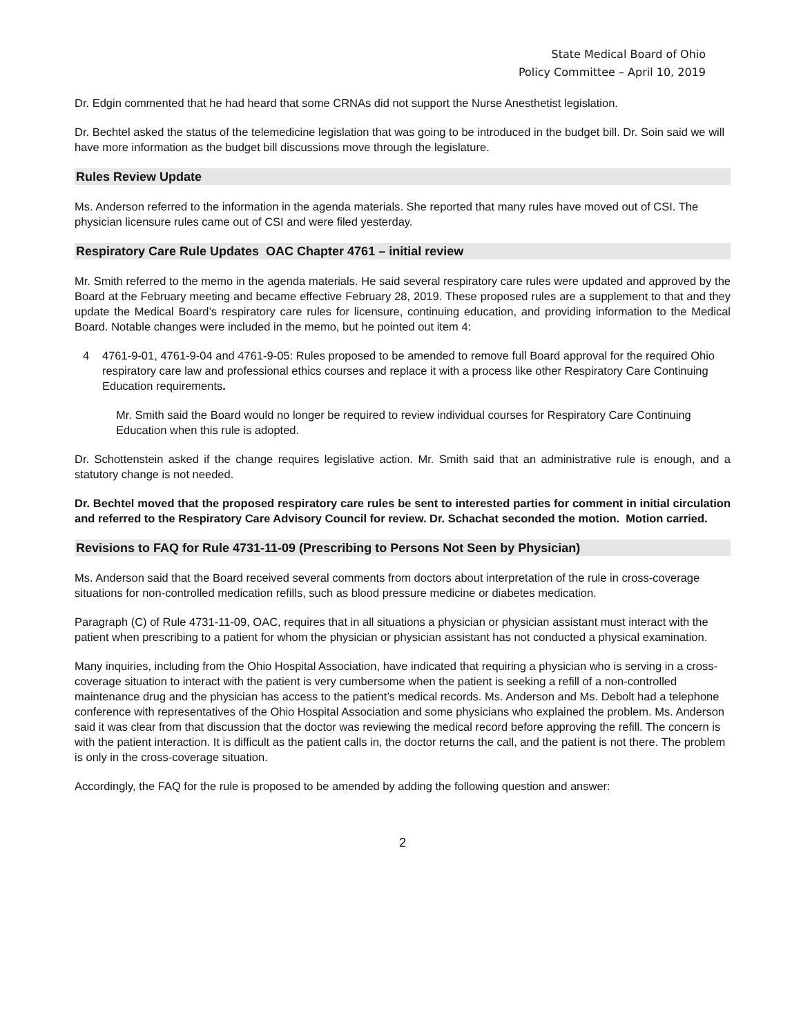State Medical Board of Ohio
Policy Committee – April 10, 2019
Dr. Edgin commented that he had heard that some CRNAs did not support the Nurse Anesthetist legislation.
Dr. Bechtel asked the status of the telemedicine legislation that was going to be introduced in the budget bill. Dr. Soin said we will have more information as the budget bill discussions move through the legislature.
Rules Review Update
Ms. Anderson referred to the information in the agenda materials. She reported that many rules have moved out of CSI. The physician licensure rules came out of CSI and were filed yesterday.
Respiratory Care Rule Updates OAC Chapter 4761 – initial review
Mr. Smith referred to the memo in the agenda materials. He said several respiratory care rules were updated and approved by the Board at the February meeting and became effective February 28, 2019. These proposed rules are a supplement to that and they update the Medical Board’s respiratory care rules for licensure, continuing education, and providing information to the Medical Board. Notable changes were included in the memo, but he pointed out item 4:
4 4761-9-01, 4761-9-04 and 4761-9-05: Rules proposed to be amended to remove full Board approval for the required Ohio respiratory care law and professional ethics courses and replace it with a process like other Respiratory Care Continuing Education requirements.
Mr. Smith said the Board would no longer be required to review individual courses for Respiratory Care Continuing Education when this rule is adopted.
Dr. Schottenstein asked if the change requires legislative action. Mr. Smith said that an administrative rule is enough, and a statutory change is not needed.
Dr. Bechtel moved that the proposed respiratory care rules be sent to interested parties for comment in initial circulation and referred to the Respiratory Care Advisory Council for review. Dr. Schachat seconded the motion. Motion carried.
Revisions to FAQ for Rule 4731-11-09 (Prescribing to Persons Not Seen by Physician)
Ms. Anderson said that the Board received several comments from doctors about interpretation of the rule in cross-coverage situations for non-controlled medication refills, such as blood pressure medicine or diabetes medication.
Paragraph (C) of Rule 4731-11-09, OAC, requires that in all situations a physician or physician assistant must interact with the patient when prescribing to a patient for whom the physician or physician assistant has not conducted a physical examination.
Many inquiries, including from the Ohio Hospital Association, have indicated that requiring a physician who is serving in a cross-coverage situation to interact with the patient is very cumbersome when the patient is seeking a refill of a non-controlled maintenance drug and the physician has access to the patient’s medical records. Ms. Anderson and Ms. Debolt had a telephone conference with representatives of the Ohio Hospital Association and some physicians who explained the problem. Ms. Anderson said it was clear from that discussion that the doctor was reviewing the medical record before approving the refill. The concern is with the patient interaction. It is difficult as the patient calls in, the doctor returns the call, and the patient is not there. The problem is only in the cross-coverage situation.
Accordingly, the FAQ for the rule is proposed to be amended by adding the following question and answer:
2